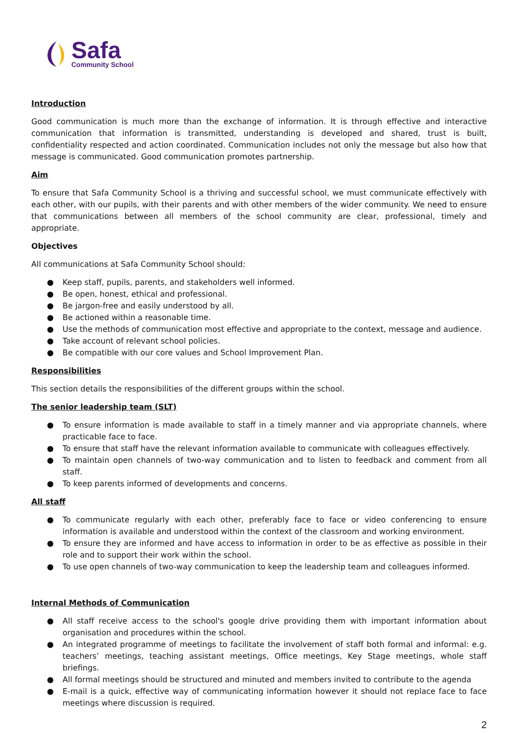Safa
Community School
Introduction
Good communication is much more than the exchange of information. It is through effective and interactive communication that information is transmitted, understanding is developed and shared, trust is built, confidentiality respected and action coordinated. Communication includes not only the message but also how that message is communicated. Good communication promotes partnership.
Aim
To ensure that Safa Community School is a thriving and successful school, we must communicate effectively with each other, with our pupils, with their parents and with other members of the wider community. We need to ensure that communications between all members of the school community are clear, professional, timely and appropriate.
Objectives
All communications at Safa Community School should:
● Keep staff, pupils, parents, and stakeholders well informed.
● Be open, honest, ethical and professional.
● Be jargon-free and easily understood by all.
● Be actioned within a reasonable time.
● Use the methods of communication most effective and appropriate to the context, message and audience.
● Take account of relevant school policies.
● Be compatible with our core values and School Improvement Plan.
Responsibilities
This section details the responsibilities of the different groups within the school.
The senior leadership team (SLT)
● To ensure information is made available to staff in a timely manner and via appropriate channels, where practicable face to face.
● To ensure that staff have the relevant information available to communicate with colleagues effectively.
● To maintain open channels of two-way communication and to listen to feedback and comment from all staff.
● To keep parents informed of developments and concerns.
All staff
● To communicate regularly with each other, preferably face to face or video conferencing to ensure information is available and understood within the context of the classroom and working environment.
● To ensure they are informed and have access to information in order to be as effective as possible in their role and to support their work within the school.
● To use open channels of two-way communication to keep the leadership team and colleagues informed.
Internal Methods of Communication
● All staff receive access to the school's google drive providing them with important information about organisation and procedures within the school.
● An integrated programme of meetings to facilitate the involvement of staff both formal and informal: e.g. teachers’ meetings, teaching assistant meetings, Office meetings, Key Stage meetings, whole staff briefings.
● All formal meetings should be structured and minuted and members invited to contribute to the agenda
● E-mail is a quick, effective way of communicating information however it should not replace face to face meetings where discussion is required.
2